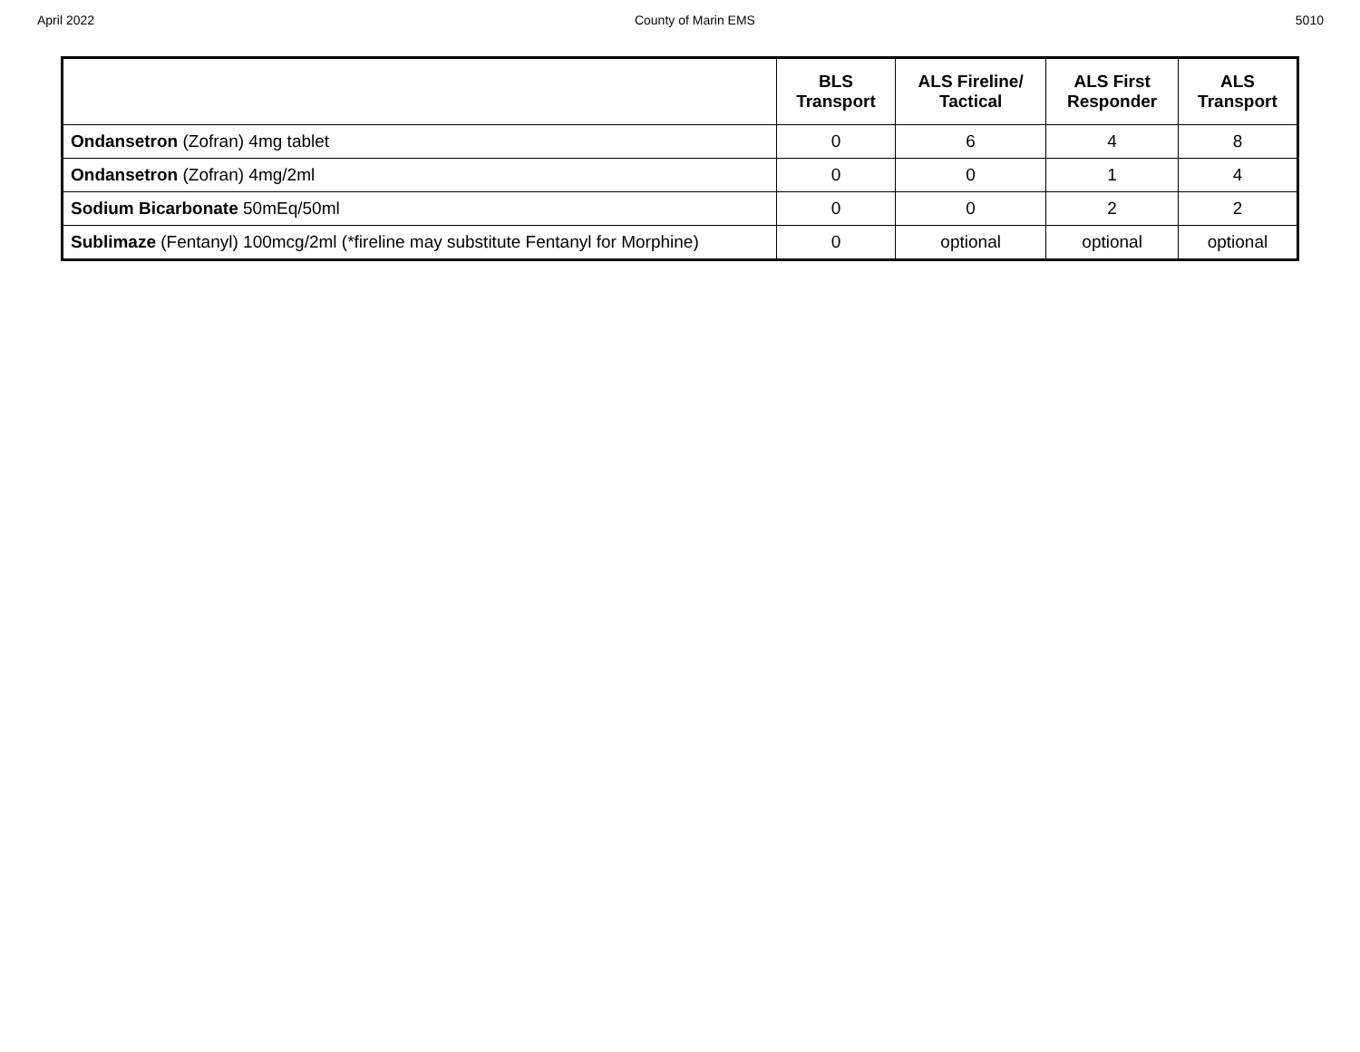April 2022 County of Marin EMS 5010
| | BLS Transport | ALS Fireline/ Tactical | ALS First Responder | ALS Transport |
| --- | --- | --- | --- | --- |
| Ondansetron (Zofran) 4mg tablet | 0 | 6 | 4 | 8 |
| Ondansetron (Zofran) 4mg/2ml | 0 | 0 | 1 | 4 |
| Sodium Bicarbonate 50mEq/50ml | 0 | 0 | 2 | 2 |
| Sublimaze (Fentanyl) 100mcg/2ml (*fireline may substitute Fentanyl for Morphine) | 0 | optional | optional | optional |